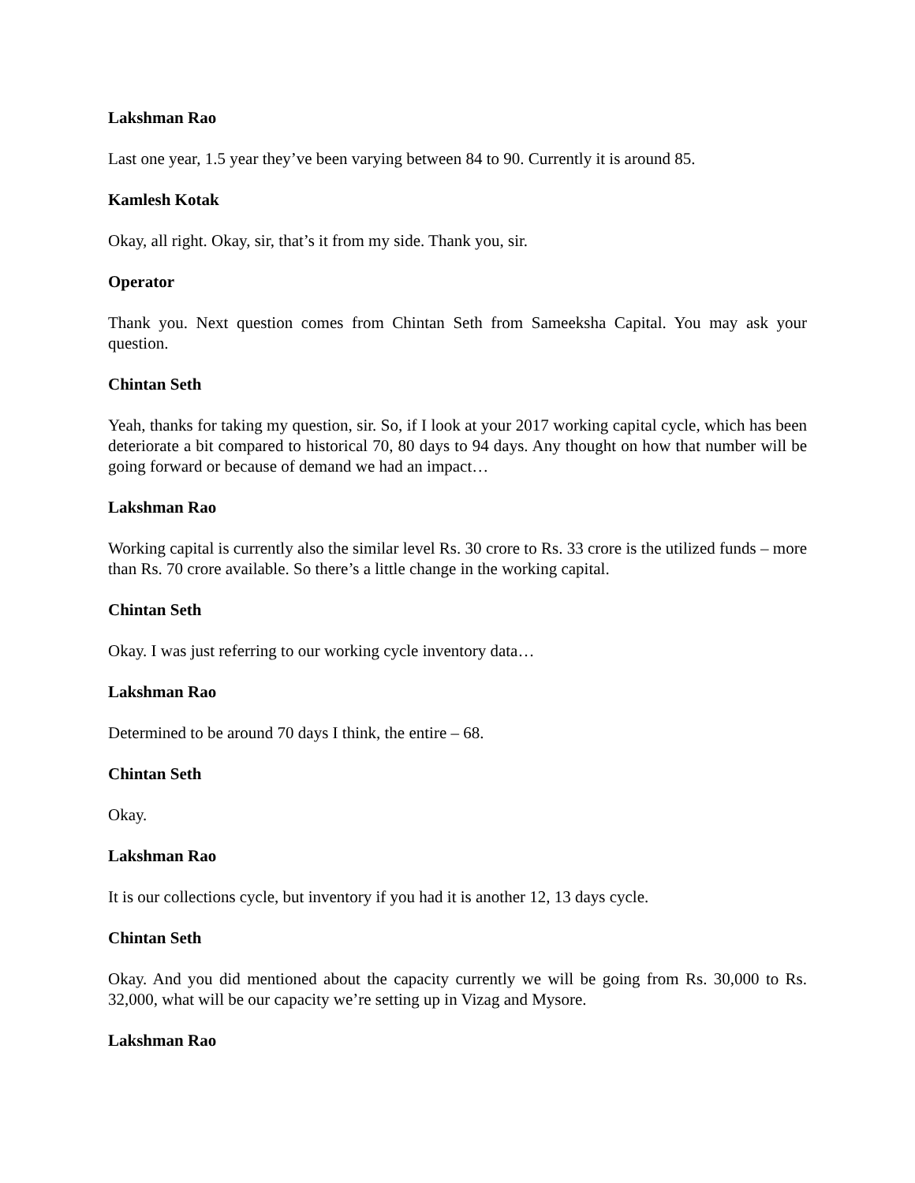Lakshman Rao
Last one year, 1.5 year they’ve been varying between 84 to 90. Currently it is around 85.
Kamlesh Kotak
Okay, all right. Okay, sir, that’s it from my side. Thank you, sir.
Operator
Thank you. Next question comes from Chintan Seth from Sameeksha Capital. You may ask your question.
Chintan Seth
Yeah, thanks for taking my question, sir. So, if I look at your 2017 working capital cycle, which has been deteriorate a bit compared to historical 70, 80 days to 94 days. Any thought on how that number will be going forward or because of demand we had an impact…
Lakshman Rao
Working capital is currently also the similar level Rs. 30 crore to Rs. 33 crore is the utilized funds – more than Rs. 70 crore available. So there’s a little change in the working capital.
Chintan Seth
Okay. I was just referring to our working cycle inventory data…
Lakshman Rao
Determined to be around 70 days I think, the entire – 68.
Chintan Seth
Okay.
Lakshman Rao
It is our collections cycle, but inventory if you had it is another 12, 13 days cycle.
Chintan Seth
Okay. And you did mentioned about the capacity currently we will be going from Rs. 30,000 to Rs. 32,000, what will be our capacity we’re setting up in Vizag and Mysore.
Lakshman Rao